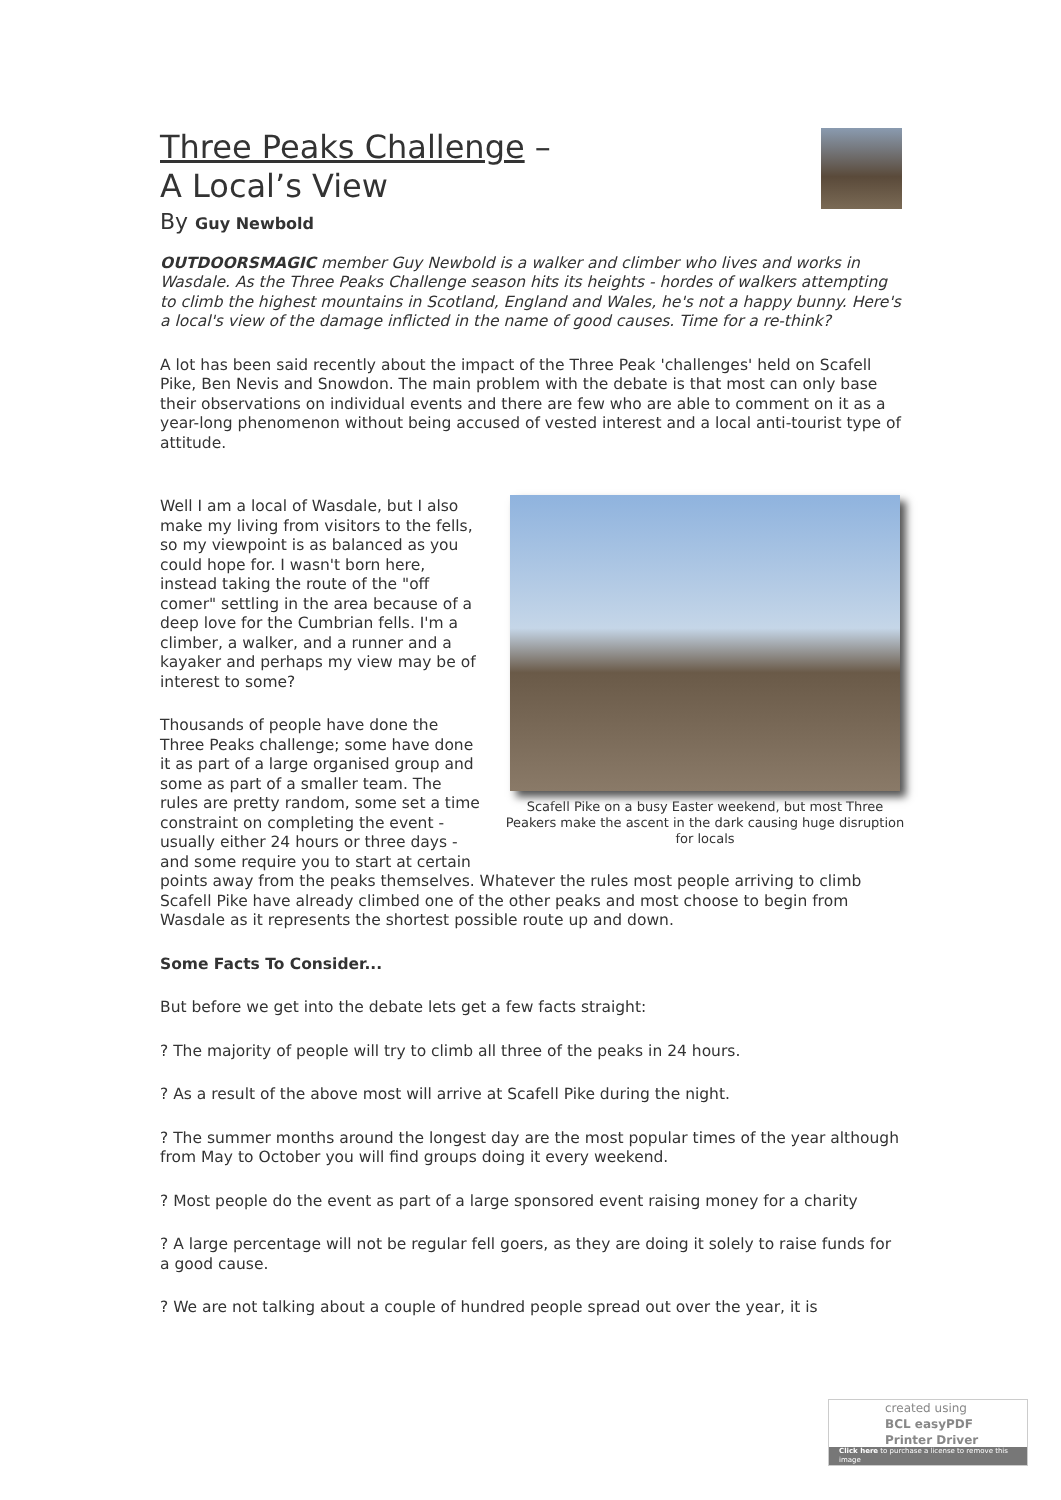Three Peaks Challenge –
A Local’s View
By Guy Newbold
OUTDOORSMAGIC member Guy Newbold is a walker and climber who lives and works in Wasdale. As the Three Peaks Challenge season hits its heights - hordes of walkers attempting to climb the highest mountains in Scotland, England and Wales, he's not a happy bunny. Here's a local's view of the damage inflicted in the name of good causes. Time for a re-think?
A lot has been said recently about the impact of the Three Peak 'challenges' held on Scafell Pike, Ben Nevis and Snowdon. The main problem with the debate is that most can only base their observations on individual events and there are few who are able to comment on it as a year-long phenomenon without being accused of vested interest and a local anti-tourist type of attitude.
Scafell Pike on a busy Easter weekend, but most Three Peakers make the ascent in the dark causing huge disruption for locals
Well I am a local of Wasdale, but I also make my living from visitors to the fells, so my viewpoint is as balanced as you could hope for. I wasn't born here, instead taking the route of the "off comer" settling in the area because of a deep love for the Cumbrian fells. I'm a climber, a walker, and a runner and a kayaker and perhaps my view may be of interest to some?
Thousands of people have done the Three Peaks challenge; some have done it as part of a large organised group and some as part of a smaller team. The rules are pretty random, some set a time constraint on completing the event - usually either 24 hours or three days - and some require you to start at certain points away from the peaks themselves. Whatever the rules most people arriving to climb Scafell Pike have already climbed one of the other peaks and most choose to begin from Wasdale as it represents the shortest possible route up and down.
Some Facts To Consider...
But before we get into the debate lets get a few facts straight:
? The majority of people will try to climb all three of the peaks in 24 hours.
? As a result of the above most will arrive at Scafell Pike during the night.
? The summer months around the longest day are the most popular times of the year although from May to October you will find groups doing it every weekend.
? Most people do the event as part of a large sponsored event raising money for a charity
? A large percentage will not be regular fell goers, as they are doing it solely to raise funds for a good cause.
? We are not talking about a couple of hundred people spread out over the year, it is
created using
BCL easyPDF
Printer Driver
Click here to purchase a license to remove this image